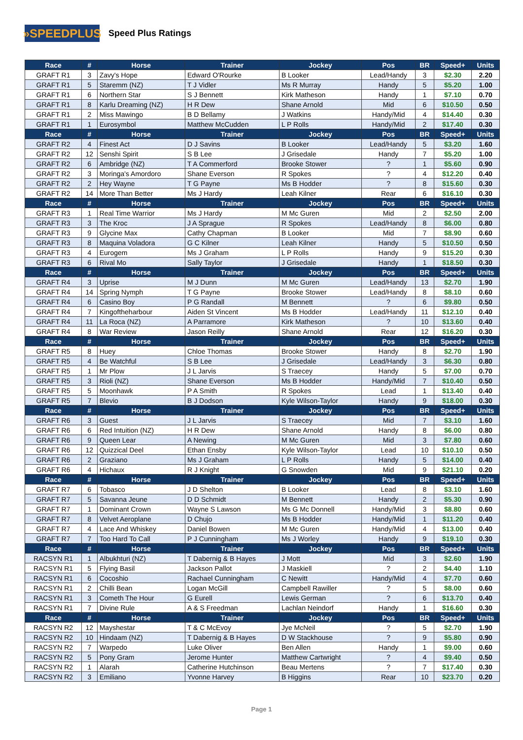»SPEEDPLUS
Speed Plus Ratings
| Race | # | Horse | Trainer | Jockey | Pos | BR | Speed+ | Units |
| --- | --- | --- | --- | --- | --- | --- | --- | --- |
| GRAFT R1 | 3 | Zavy's Hope | Edward O'Rourke | B Looker | Lead/Handy | 3 | $2.30 | 2.20 |
| GRAFT R1 | 5 | Staremm (NZ) | T J Vidler | Ms R Murray | Handy | 5 | $5.20 | 1.00 |
| GRAFT R1 | 6 | Northern Star | S J Bennett | Kirk Matheson | Handy | 1 | $7.10 | 0.70 |
| GRAFT R1 | 8 | Karlu Dreaming (NZ) | H R Dew | Shane Arnold | Mid | 6 | $10.50 | 0.50 |
| GRAFT R1 | 2 | Miss Mawingo | B D Bellamy | J Watkins | Handy/Mid | 4 | $14.40 | 0.30 |
| GRAFT R1 | 1 | Eurosymbol | Matthew McCudden | L P Rolls | Handy/Mid | 2 | $17.40 | 0.30 |
| Race | # | Horse | Trainer | Jockey | Pos | BR | Speed+ | Units |
| GRAFT R2 | 4 | Finest Act | D J Savins | B Looker | Lead/Handy | 5 | $3.20 | 1.60 |
| GRAFT R2 | 12 | Senshi Spirit | S B Lee | J Grisedale | Handy | 7 | $5.20 | 1.00 |
| GRAFT R2 | 6 | Ambridge (NZ) | T A Commerford | Brooke Stower | ? | 1 | $5.60 | 0.90 |
| GRAFT R2 | 3 | Moringa's Amordoro | Shane Everson | R Spokes | ? | 4 | $12.20 | 0.40 |
| GRAFT R2 | 2 | Hey Wayne | T G Payne | Ms B Hodder | ? | 8 | $15.60 | 0.30 |
| GRAFT R2 | 14 | More Than Better | Ms J Hardy | Leah Kilner | Rear | 6 | $16.10 | 0.30 |
| Race | # | Horse | Trainer | Jockey | Pos | BR | Speed+ | Units |
| GRAFT R3 | 1 | Real Time Warrior | Ms J Hardy | M Mc Guren | Mid | 2 | $2.50 | 2.00 |
| GRAFT R3 | 3 | The Kroc | J A Sprague | R Spokes | Lead/Handy | 8 | $6.00 | 0.80 |
| GRAFT R3 | 9 | Glycine Max | Cathy Chapman | B Looker | Mid | 7 | $8.90 | 0.60 |
| GRAFT R3 | 8 | Maquina Voladora | G C Kilner | Leah Kilner | Handy | 5 | $10.50 | 0.50 |
| GRAFT R3 | 4 | Eurogem | Ms J Graham | L P Rolls | Handy | 9 | $15.20 | 0.30 |
| GRAFT R3 | 6 | Rival Mo | Sally Taylor | J Grisedale | Handy | 1 | $18.50 | 0.30 |
| Race | # | Horse | Trainer | Jockey | Pos | BR | Speed+ | Units |
| GRAFT R4 | 3 | Uprise | M J Dunn | M Mc Guren | Lead/Handy | 13 | $2.70 | 1.90 |
| GRAFT R4 | 14 | Spring Nymph | T G Payne | Brooke Stower | Lead/Handy | 8 | $8.10 | 0.60 |
| GRAFT R4 | 6 | Casino Boy | P G Randall | M Bennett | ? | 6 | $9.80 | 0.50 |
| GRAFT R4 | 7 | Kingoftheharbour | Aiden St Vincent | Ms B Hodder | Lead/Handy | 11 | $12.10 | 0.40 |
| GRAFT R4 | 11 | La Roca (NZ) | A Parramore | Kirk Matheson | ? | 10 | $13.60 | 0.40 |
| GRAFT R4 | 8 | War Review | Jason Reilly | Shane Arnold | Rear | 12 | $16.20 | 0.30 |
| Race | # | Horse | Trainer | Jockey | Pos | BR | Speed+ | Units |
| GRAFT R5 | 8 | Huey | Chloe Thomas | Brooke Stower | Handy | 8 | $2.70 | 1.90 |
| GRAFT R5 | 4 | Be Watchful | S B Lee | J Grisedale | Lead/Handy | 3 | $6.30 | 0.80 |
| GRAFT R5 | 1 | Mr Plow | J L Jarvis | S Traecey | Handy | 5 | $7.00 | 0.70 |
| GRAFT R5 | 3 | Rioli (NZ) | Shane Everson | Ms B Hodder | Handy/Mid | 7 | $10.40 | 0.50 |
| GRAFT R5 | 5 | Moonhawk | P A Smith | R Spokes | Lead | 1 | $13.40 | 0.40 |
| GRAFT R5 | 7 | Blevio | B J Dodson | Kyle Wilson-Taylor | Handy | 9 | $18.00 | 0.30 |
| Race | # | Horse | Trainer | Jockey | Pos | BR | Speed+ | Units |
| GRAFT R6 | 3 | Guest | J L Jarvis | S Traecey | Mid | 7 | $3.10 | 1.60 |
| GRAFT R6 | 6 | Red Intuition (NZ) | H R Dew | Shane Arnold | Handy | 8 | $6.00 | 0.80 |
| GRAFT R6 | 9 | Queen Lear | A Newing | M Mc Guren | Mid | 3 | $7.80 | 0.60 |
| GRAFT R6 | 12 | Quizzical Deel | Ethan Ensby | Kyle Wilson-Taylor | Lead | 10 | $10.10 | 0.50 |
| GRAFT R6 | 2 | Graziano | Ms J Graham | L P Rolls | Handy | 5 | $14.00 | 0.40 |
| GRAFT R6 | 4 | Hichaux | R J Knight | G Snowden | Mid | 9 | $21.10 | 0.20 |
| Race | # | Horse | Trainer | Jockey | Pos | BR | Speed+ | Units |
| GRAFT R7 | 6 | Tobasco | J D Shelton | B Looker | Lead | 8 | $3.10 | 1.60 |
| GRAFT R7 | 5 | Savanna Jeune | D D Schmidt | M Bennett | Handy | 2 | $5.30 | 0.90 |
| GRAFT R7 | 1 | Dominant Crown | Wayne S Lawson | Ms G Mc Donnell | Handy/Mid | 3 | $8.80 | 0.60 |
| GRAFT R7 | 8 | Velvet Aeroplane | D Chujo | Ms B Hodder | Handy/Mid | 1 | $11.20 | 0.40 |
| GRAFT R7 | 4 | Lace And Whiskey | Daniel Bowen | M Mc Guren | Handy/Mid | 4 | $13.00 | 0.40 |
| GRAFT R7 | 7 | Too Hard To Call | P J Cunningham | Ms J Worley | Handy | 9 | $19.10 | 0.30 |
| Race | # | Horse | Trainer | Jockey | Pos | BR | Speed+ | Units |
| RACSYN R1 | 1 | Albukhturi (NZ) | T Dabernig & B Hayes | J Mott | Mid | 3 | $2.60 | 1.90 |
| RACSYN R1 | 5 | Flying Basil | Jackson Pallot | J Maskiell | ? | 2 | $4.40 | 1.10 |
| RACSYN R1 | 6 | Cocoshio | Rachael Cunningham | C Newitt | Handy/Mid | 4 | $7.70 | 0.60 |
| RACSYN R1 | 2 | Chilli Bean | Logan McGill | Campbell Rawiller | ? | 5 | $8.00 | 0.60 |
| RACSYN R1 | 3 | Cometh The Hour | G Eurell | Lewis German | ? | 6 | $13.70 | 0.40 |
| RACSYN R1 | 7 | Divine Rule | A & S Freedman | Lachlan Neindorf | Handy | 1 | $16.60 | 0.30 |
| Race | # | Horse | Trainer | Jockey | Pos | BR | Speed+ | Units |
| RACSYN R2 | 12 | Mayshestar | T & C McEvoy | Jye McNeil | ? | 5 | $2.70 | 1.90 |
| RACSYN R2 | 10 | Hindaam (NZ) | T Dabernig & B Hayes | D W Stackhouse | ? | 9 | $5.80 | 0.90 |
| RACSYN R2 | 7 | Warpedo | Luke Oliver | Ben Allen | Handy | 1 | $9.00 | 0.60 |
| RACSYN R2 | 5 | Pony Gram | Jerome Hunter | Matthew Cartwright | ? | 4 | $9.40 | 0.50 |
| RACSYN R2 | 1 | Alarah | Catherine Hutchinson | Beau Mertens | ? | 7 | $17.40 | 0.30 |
| RACSYN R2 | 3 | Emiliano | Yvonne Harvey | B Higgins | Rear | 10 | $23.70 | 0.20 |
Page 1